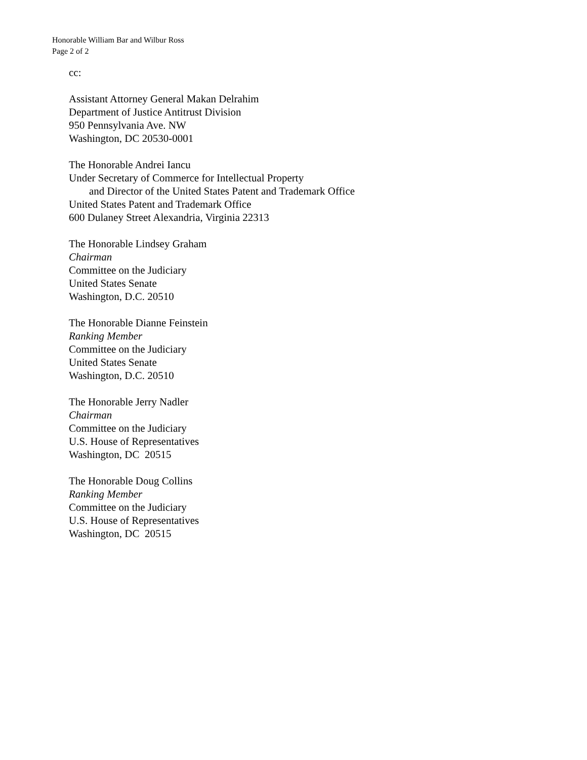Honorable William Bar and Wilbur Ross
Page 2 of 2
cc:
Assistant Attorney General Makan Delrahim
Department of Justice Antitrust Division
950 Pennsylvania Ave. NW
Washington, DC 20530-0001
The Honorable Andrei Iancu
Under Secretary of Commerce for Intellectual Property
and Director of the United States Patent and Trademark Office
United States Patent and Trademark Office
600 Dulaney Street Alexandria, Virginia 22313
The Honorable Lindsey Graham
Chairman
Committee on the Judiciary
United States Senate
Washington, D.C. 20510
The Honorable Dianne Feinstein
Ranking Member
Committee on the Judiciary
United States Senate
Washington, D.C. 20510
The Honorable Jerry Nadler
Chairman
Committee on the Judiciary
U.S. House of Representatives
Washington, DC 20515
The Honorable Doug Collins
Ranking Member
Committee on the Judiciary
U.S. House of Representatives
Washington, DC 20515